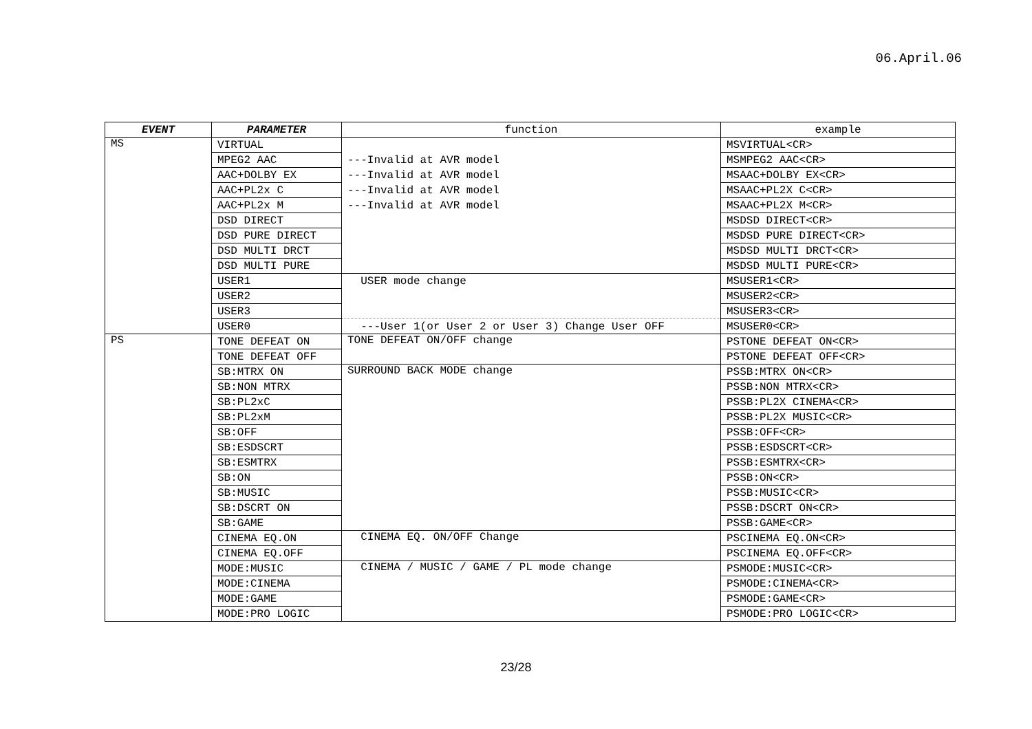06.April.06
| EVENT | PARAMETER | function | example |
| --- | --- | --- | --- |
| MS | VIRTUAL | | MSVIRTUAL<CR> |
| | MPEG2 AAC | ---Invalid at AVR model | MSMPEG2 AAC<CR> |
| | AAC+DOLBY EX | ---Invalid at AVR model | MSAAC+DOLBY EX<CR> |
| | AAC+PL2x C | ---Invalid at AVR model | MSAAC+PL2X C<CR> |
| | AAC+PL2x M | ---Invalid at AVR model | MSAAC+PL2X M<CR> |
| | DSD DIRECT | | MSDSD DIRECT<CR> |
| | DSD PURE DIRECT | | MSDSD PURE DIRECT<CR> |
| | DSD MULTI DRCT | | MSDSD MULTI DRCT<CR> |
| | DSD MULTI PURE | | MSDSD MULTI PURE<CR> |
| | USER1 | USER mode change | MSUSER1<CR> |
| | USER2 | | MSUSER2<CR> |
| | USER3 | | MSUSER3<CR> |
| | USER0 | ---User 1(or User 2 or User 3) Change User OFF | MSUSER0<CR> |
| PS | TONE DEFEAT ON | TONE DEFEAT ON/OFF change | PSTONE DEFEAT ON<CR> |
| | TONE DEFEAT OFF | | PSTONE DEFEAT OFF<CR> |
| | SB:MTRX ON | SURROUND BACK MODE change | PSSB:MTRX ON<CR> |
| | SB:NON MTRX | | PSSB:NON MTRX<CR> |
| | SB:PL2xC | | PSSB:PL2X CINEMA<CR> |
| | SB:PL2xM | | PSSB:PL2X MUSIC<CR> |
| | SB:OFF | | PSSB:OFF<CR> |
| | SB:ESDSCRT | | PSSB:ESDSCRT<CR> |
| | SB:ESMTRX | | PSSB:ESMTRX<CR> |
| | SB:ON | | PSSB:ON<CR> |
| | SB:MUSIC | | PSSB:MUSIC<CR> |
| | SB:DSCRT ON | | PSSB:DSCRT ON<CR> |
| | SB:GAME | | PSSB:GAME<CR> |
| | CINEMA EQ.ON | CINEMA EQ. ON/OFF Change | PSCINEMA EQ.ON<CR> |
| | CINEMA EQ.OFF | | PSCINEMA EQ.OFF<CR> |
| | MODE:MUSIC | CINEMA / MUSIC / GAME / PL mode change | PSMODE:MUSIC<CR> |
| | MODE:CINEMA | | PSMODE:CINEMA<CR> |
| | MODE:GAME | | PSMODE:GAME<CR> |
| | MODE:PRO LOGIC | | PSMODE:PRO LOGIC<CR> |
23/28